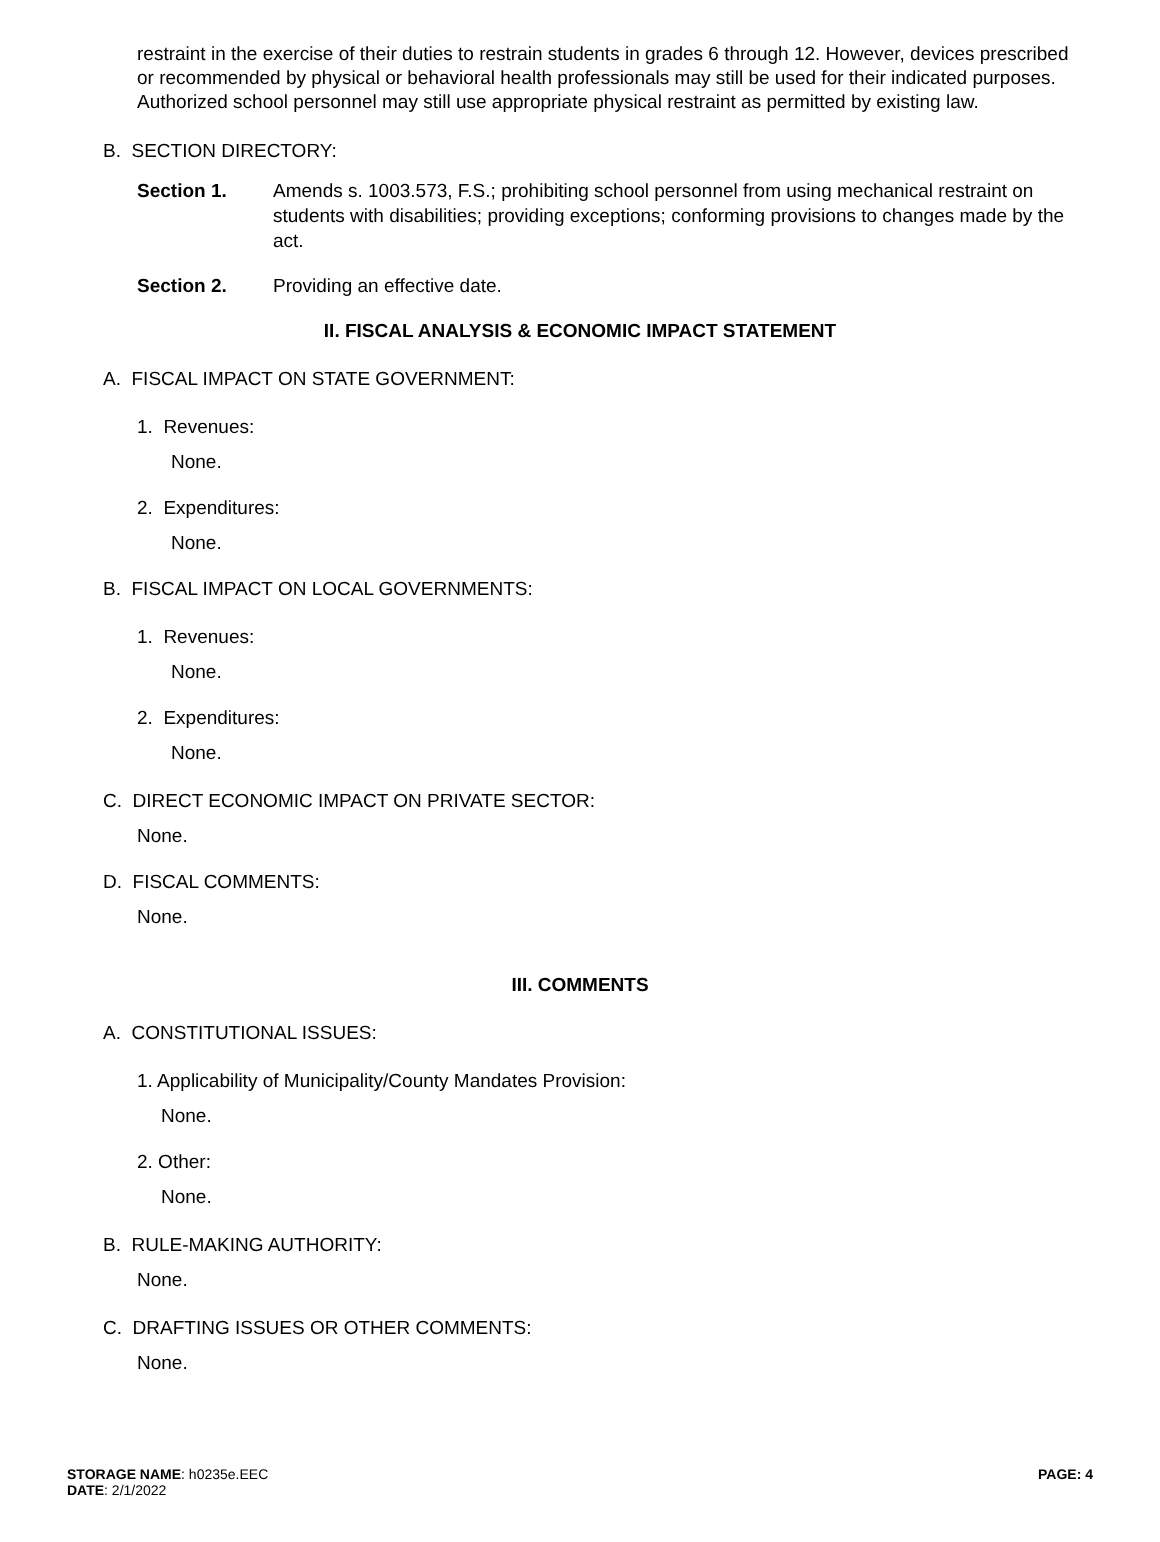restraint in the exercise of their duties to restrain students in grades 6 through 12. However, devices prescribed or recommended by physical or behavioral health professionals may still be used for their indicated purposes. Authorized school personnel may still use appropriate physical restraint as permitted by existing law.
B. SECTION DIRECTORY:
Section 1. Amends s. 1003.573, F.S.; prohibiting school personnel from using mechanical restraint on students with disabilities; providing exceptions; conforming provisions to changes made by the act.
Section 2. Providing an effective date.
II. FISCAL ANALYSIS & ECONOMIC IMPACT STATEMENT
A. FISCAL IMPACT ON STATE GOVERNMENT:
1. Revenues:
None.
2. Expenditures:
None.
B. FISCAL IMPACT ON LOCAL GOVERNMENTS:
1. Revenues:
None.
2. Expenditures:
None.
C. DIRECT ECONOMIC IMPACT ON PRIVATE SECTOR:
None.
D. FISCAL COMMENTS:
None.
III. COMMENTS
A. CONSTITUTIONAL ISSUES:
1. Applicability of Municipality/County Mandates Provision:
None.
2. Other:
None.
B. RULE-MAKING AUTHORITY:
None.
C. DRAFTING ISSUES OR OTHER COMMENTS:
None.
STORAGE NAME: h0235e.EEC
DATE: 2/1/2022
PAGE: 4